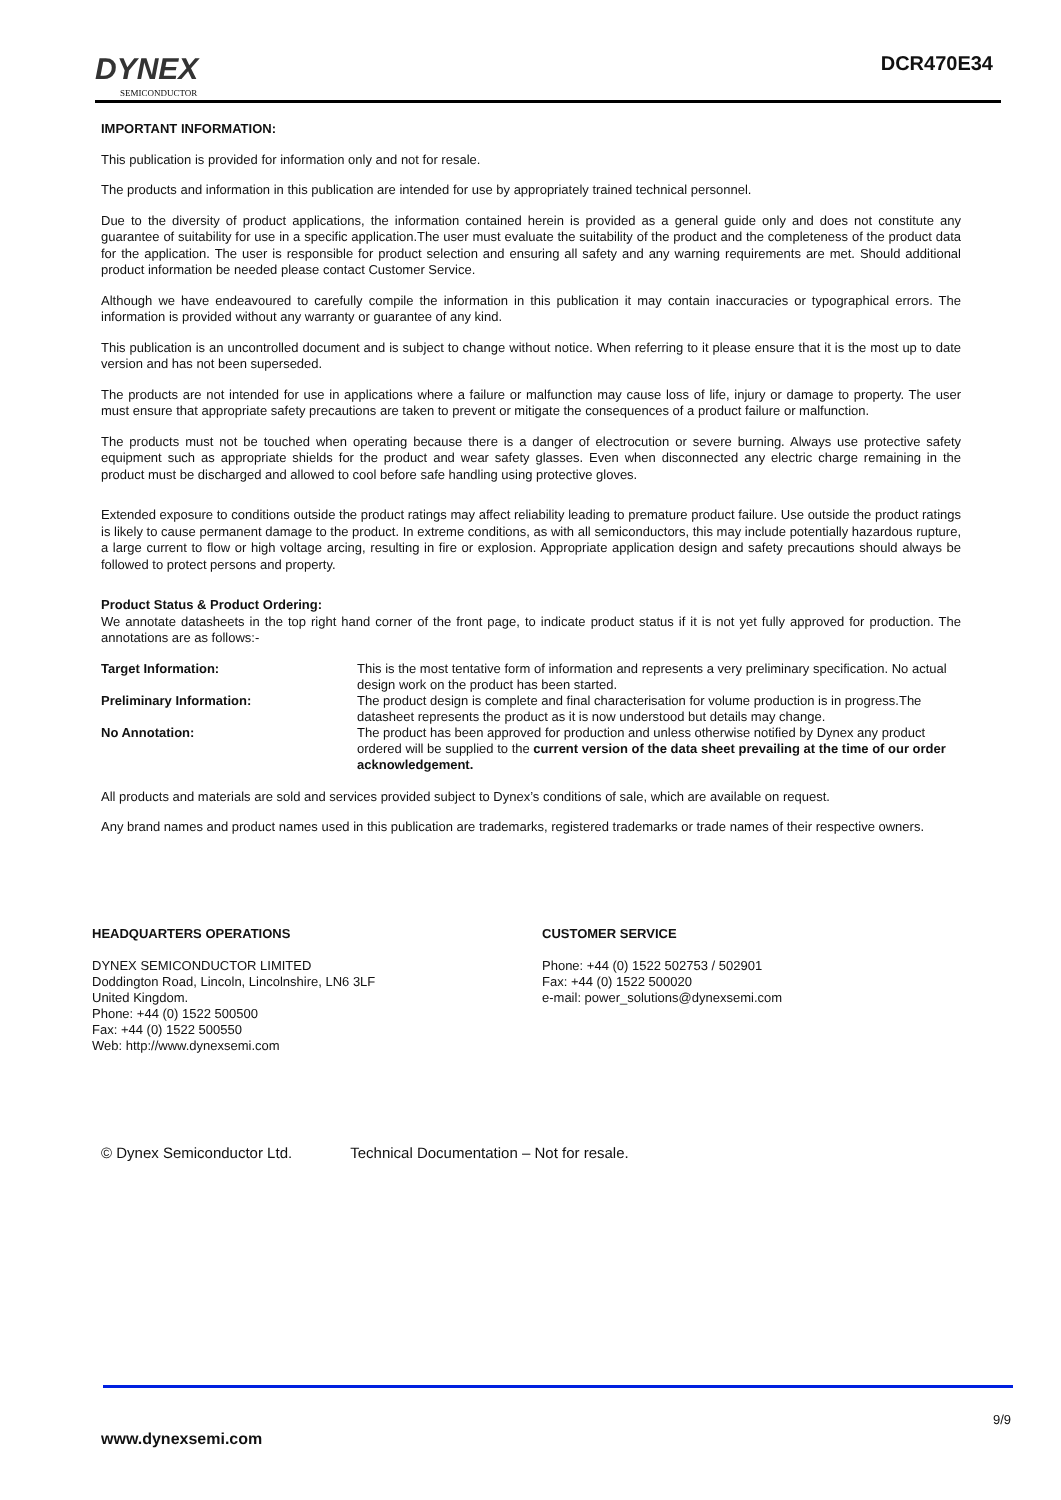DYNEX
SEMICONDUCTOR
DCR470E34
IMPORTANT INFORMATION:
This publication is provided for information only and not for resale.
The products and information in this publication are intended for use by appropriately trained technical personnel.
Due to the diversity of product applications, the information contained herein is provided as a general guide only and does not constitute any guarantee of suitability for use in a specific application.The user must evaluate the suitability of the product and the completeness of the product data for the application. The user is responsible for product selection and ensuring all safety and any warning requirements are met. Should additional product information be needed please contact Customer Service.
Although we have endeavoured to carefully compile the information in this publication it may contain inaccuracies or typographical errors. The information is provided without any warranty or guarantee of any kind.
This publication is an uncontrolled document and is subject to change without notice. When referring to it please ensure that it is the most up to date version and has not been superseded.
The products are not intended for use in applications where a failure or malfunction may cause loss of life, injury or damage to property. The user must ensure that appropriate safety precautions are taken to prevent or mitigate the consequences of a product failure or malfunction.
The products must not be touched when operating because there is a danger of electrocution or severe burning. Always use protective safety equipment such as appropriate shields for the product and wear safety glasses. Even when disconnected any electric charge remaining in the product must be discharged and allowed to cool before safe handling using protective gloves.
Extended exposure to conditions outside the product ratings may affect reliability leading to premature product failure. Use outside the product ratings is likely to cause permanent damage to the product. In extreme conditions, as with all semiconductors, this may include potentially hazardous rupture, a large current to flow or high voltage arcing, resulting in fire or explosion. Appropriate application design and safety precautions should always be followed to protect persons and property.
Product Status & Product Ordering:
We annotate datasheets in the top right hand corner of the front page, to indicate product status if it is not yet fully approved for production. The annotations are as follows:-
Target Information: This is the most tentative form of information and represents a very preliminary specification. No actual design work on the product has been started.
Preliminary Information: The product design is complete and final characterisation for volume production is in progress.The datasheet represents the product as it is now understood but details may change.
No Annotation: The product has been approved for production and unless otherwise notified by Dynex any product ordered will be supplied to the current version of the data sheet prevailing at the time of our order acknowledgement.
All products and materials are sold and services provided subject to Dynex’s conditions of sale, which are available on request.
Any brand names and product names used in this publication are trademarks, registered trademarks or trade names of their respective owners.
HEADQUARTERS OPERATIONS
DYNEX SEMICONDUCTOR LIMITED
Doddington Road, Lincoln, Lincolnshire, LN6 3LF
United Kingdom.
Phone: +44 (0) 1522 500500
Fax: +44 (0) 1522 500550
Web: http://www.dynexsemi.com
CUSTOMER SERVICE
Phone: +44 (0) 1522 502753 / 502901
Fax: +44 (0) 1522 500020
e-mail: power_solutions@dynexsemi.com
© Dynex Semiconductor Ltd. Technical Documentation – Not for resale.
9/9
www.dynexsemi.com